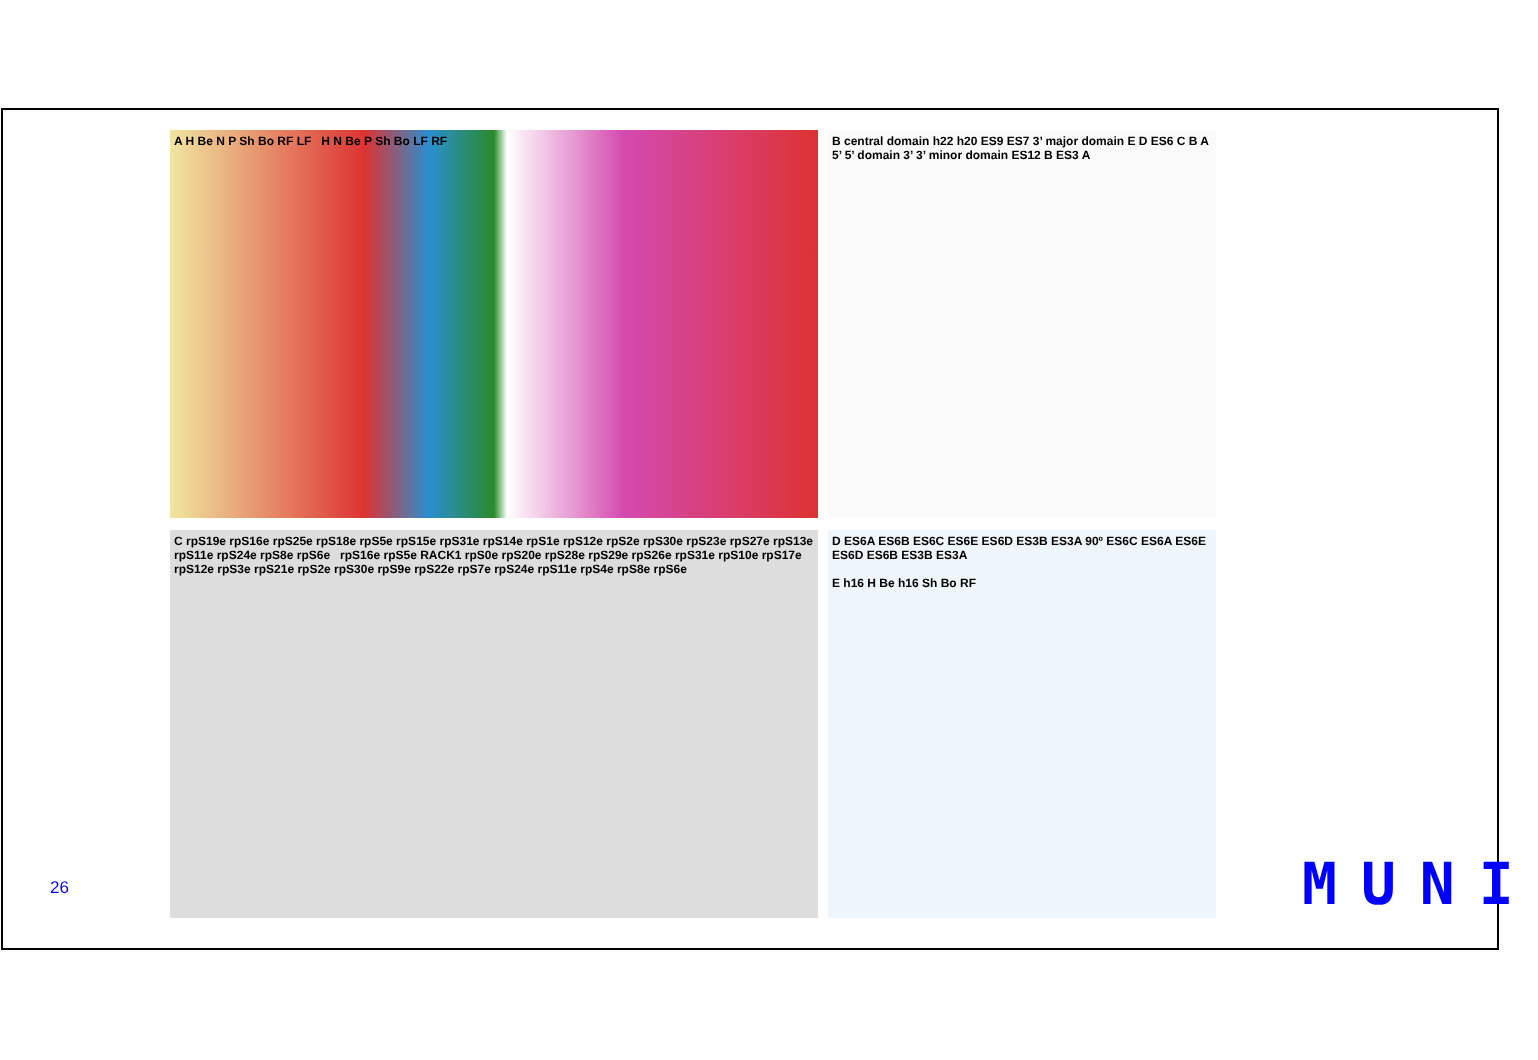A H Be N P Sh Bo RF LF H N Be P Sh Bo LF RF
B central domain h22 h20 ES9 ES7 3’ major domain E D ES6 C B A 5’ 5’ domain 3’ 3’ minor domain ES12 B ES3 A
C rpS19e rpS16e rpS25e rpS18e rpS5e rpS15e rpS31e rpS14e rpS1e rpS12e rpS2e rpS30e rpS23e rpS27e rpS13e rpS11e rpS24e rpS8e rpS6e rpS16e rpS5e RACK1 rpS0e rpS20e rpS28e rpS29e rpS26e rpS31e rpS10e rpS17e rpS12e rpS3e rpS21e rpS2e rpS30e rpS9e rpS22e rpS7e rpS24e rpS11e rpS4e rpS8e rpS6e
D ES6A ES6B ES6C ES6E ES6D ES3B ES3A 90º ES6C ES6A ES6E ES6D ES6B ES3B ES3A
E h16 H Be h16 Sh Bo RF
26 MUNI